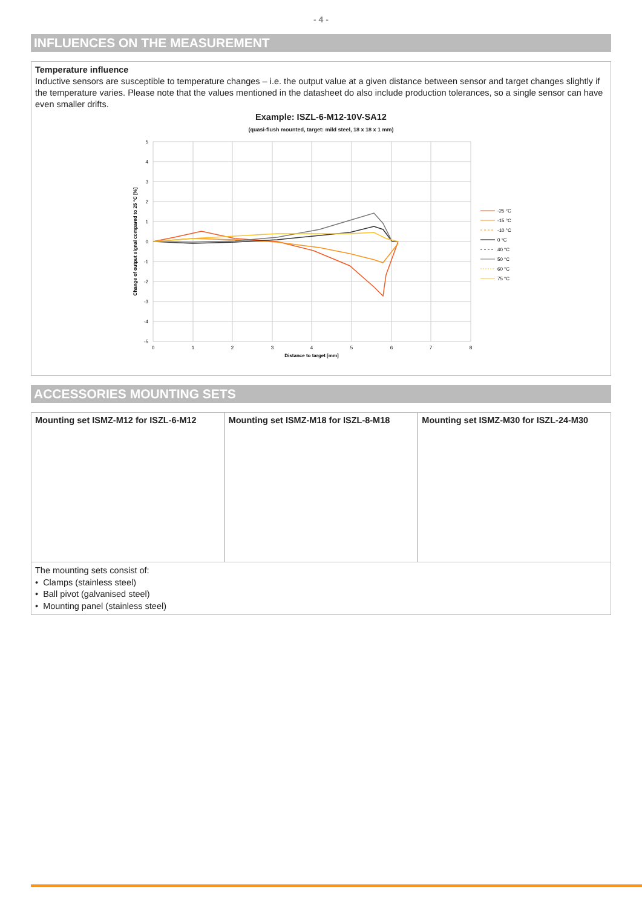- 4 -
INFLUENCES ON THE MEASUREMENT
Temperature influence
Inductive sensors are susceptible to temperature changes – i.e. the output value at a given distance between sensor and target changes slightly if the temperature varies. Please note that the values mentioned in the datasheet do also include production tolerances, so a single sensor can have even smaller drifts.
Example: ISZL-6-M12-10V-SA12
(quasi-flush mounted, target: mild steel, 18 x 18 x 1 mm)
5
4
3
2
1
0
-1
-2
-3
-4
-5
0
1
2
3
4
5
6
7
8
Distance to target [mm]
Change of output signal compared to 25 °C [%]
-25 °C
-15 °C
-10 °C
0 °C
40 °C
50 °C
60 °C
75 °C
ACCESSORIES MOUNTING SETS
Mounting set ISMZ-M12 for ISZL-6-M12
Mounting set ISMZ-M18 for ISZL-8-M18
Mounting set ISMZ-M30 for ISZL-24-M30
The mounting sets consist of:
• Clamps (stainless steel)
• Ball pivot (galvanised steel)
• Mounting panel (stainless steel)